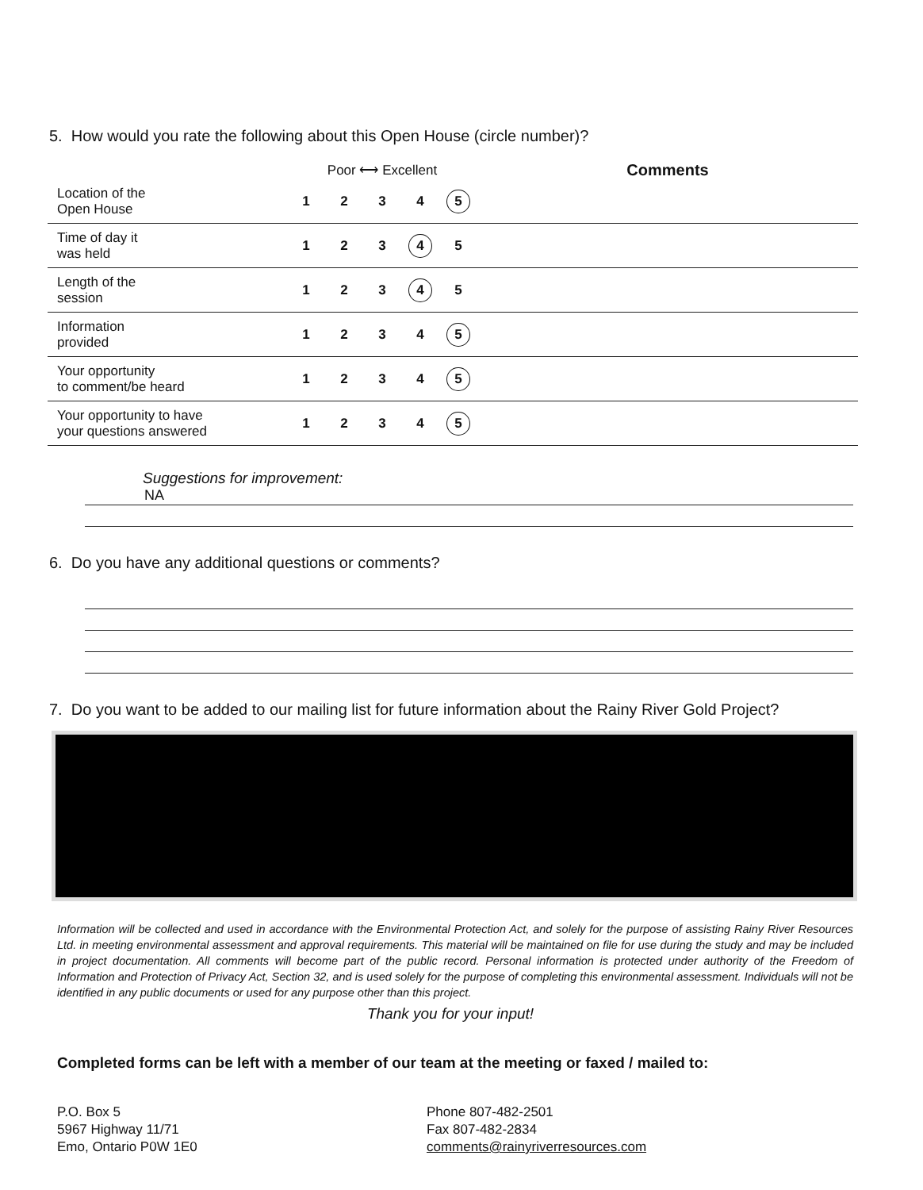5. How would you rate the following about this Open House (circle number)?
| | Poor ⟷ Excellent | | | | | Comments |
| --- | --- | --- | --- | --- | --- | --- |
| Location of the Open House | 1 | 2 | 3 | 4 | 5 | |
| Time of day it was held | 1 | 2 | 3 | 4 | 5 | |
| Length of the session | 1 | 2 | 3 | 4 | 5 | |
| Information provided | 1 | 2 | 3 | 4 | 5 | |
| Your opportunity to comment/be heard | 1 | 2 | 3 | 4 | 5 | |
| Your opportunity to have your questions answered | 1 | 2 | 3 | 4 | 5 | |
Suggestions for improvement:
NA
6. Do you have any additional questions or comments?
7. Do you want to be added to our mailing list for future information about the Rainy River Gold Project?
Information will be collected and used in accordance with the Environmental Protection Act, and solely for the purpose of assisting Rainy River Resources Ltd. in meeting environmental assessment and approval requirements. This material will be maintained on file for use during the study and may be included in project documentation. All comments will become part of the public record. Personal information is protected under authority of the Freedom of Information and Protection of Privacy Act, Section 32, and is used solely for the purpose of completing this environmental assessment. Individuals will not be identified in any public documents or used for any purpose other than this project.
Thank you for your input!
Completed forms can be left with a member of our team at the meeting or faxed / mailed to:
P.O. Box 5
5967 Highway 11/71
Emo, Ontario P0W 1E0
Phone 807-482-2501
Fax 807-482-2834
comments@rainyriverresources.com